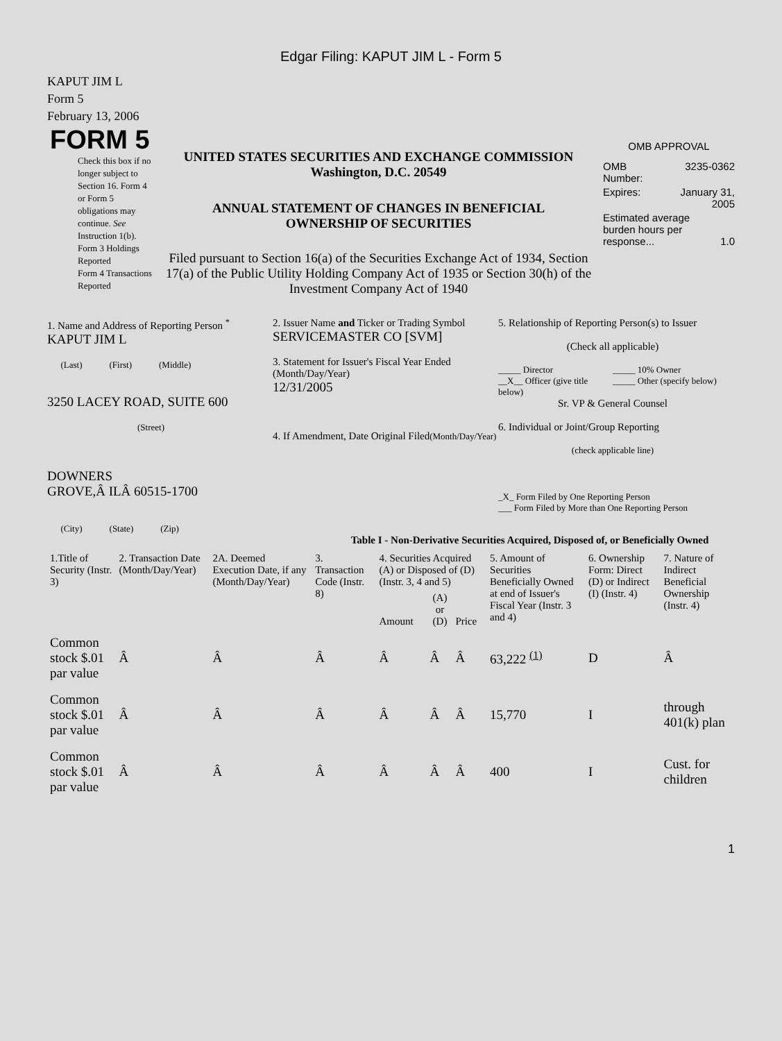Edgar Filing: KAPUT JIM L - Form 5
KAPUT JIM L
Form 5
February 13, 2006
FORM 5
Check this box if no longer subject to Section 16. Form 4 or Form 5 obligations may continue. See Instruction 1(b).
Form 3 Holdings Reported
Form 4 Transactions Reported
UNITED STATES SECURITIES AND EXCHANGE COMMISSION
Washington, D.C. 20549
ANNUAL STATEMENT OF CHANGES IN BENEFICIAL
OWNERSHIP OF SECURITIES
Filed pursuant to Section 16(a) of the Securities Exchange Act of 1934, Section 17(a) of the Public Utility Holding Company Act of 1935 or Section 30(h) of the Investment Company Act of 1940
OMB APPROVAL
OMB
Number: 3235-0362
Expires: January 31,
2005
Estimated average burden hours per response... 1.0
1. Name and Address of Reporting Person <sup>*</sup>
KAPUT JIM L
(Last) (First) (Middle)
3250 LACEY ROAD, SUITE 600
(Street)
DOWNERS
GROVE,Â ILÂ 60515-1700
(City) (State) (Zip)
2. Issuer Name and Ticker or Trading Symbol
SERVICEMASTER CO [SVM]
3. Statement for Issuer's Fiscal Year Ended (Month/Day/Year)
12/31/2005
4. If Amendment, Date Original Filed(Month/Day/Year)
5. Relationship of Reporting Person(s) to Issuer
(Check all applicable)
_____ Director _____ 10% Owner __X__ Officer (give title below) _____ Other (specify below)
Sr. VP & General Counsel
6. Individual or Joint/Group Reporting
(check applicable line)
_X_ Form Filed by One Reporting Person
___ Form Filed by More than One Reporting Person
Table I - Non-Derivative Securities Acquired, Disposed of, or Beneficially Owned
| 1.Title of Security (Instr. 3) | 2. Transaction Date (Month/Day/Year) | 2A. Deemed Execution Date, if any (Month/Day/Year) | 3. Transaction Code (Instr. 8) | 4. Securities Acquired (A) or Disposed of (D) (Instr. 3, 4 and 5) | | | 5. Amount of Securities Beneficially Owned at end of Issuer's Fiscal Year (Instr. 3 and 4) | 6. Ownership Form: Direct (D) or Indirect (I) (Instr. 4) | 7. Nature of Indirect Beneficial Ownership (Instr. 4) |
| --- | --- | --- | --- | --- | --- | --- | --- | --- | --- |
| | | | | Amount | (A) or (D) | Price | | | |
| Common stock $.01 par value | Â | Â | Â | Â | Â | Â | 63,222 <sup>(1)</sup> | D | Â |
| Common stock $.01 par value | Â | Â | Â | Â | Â | Â | 15,770 | I | through 401(k) plan |
| Common stock $.01 par value | Â | Â | Â | Â | Â | Â | 400 | I | Cust. for children |
1